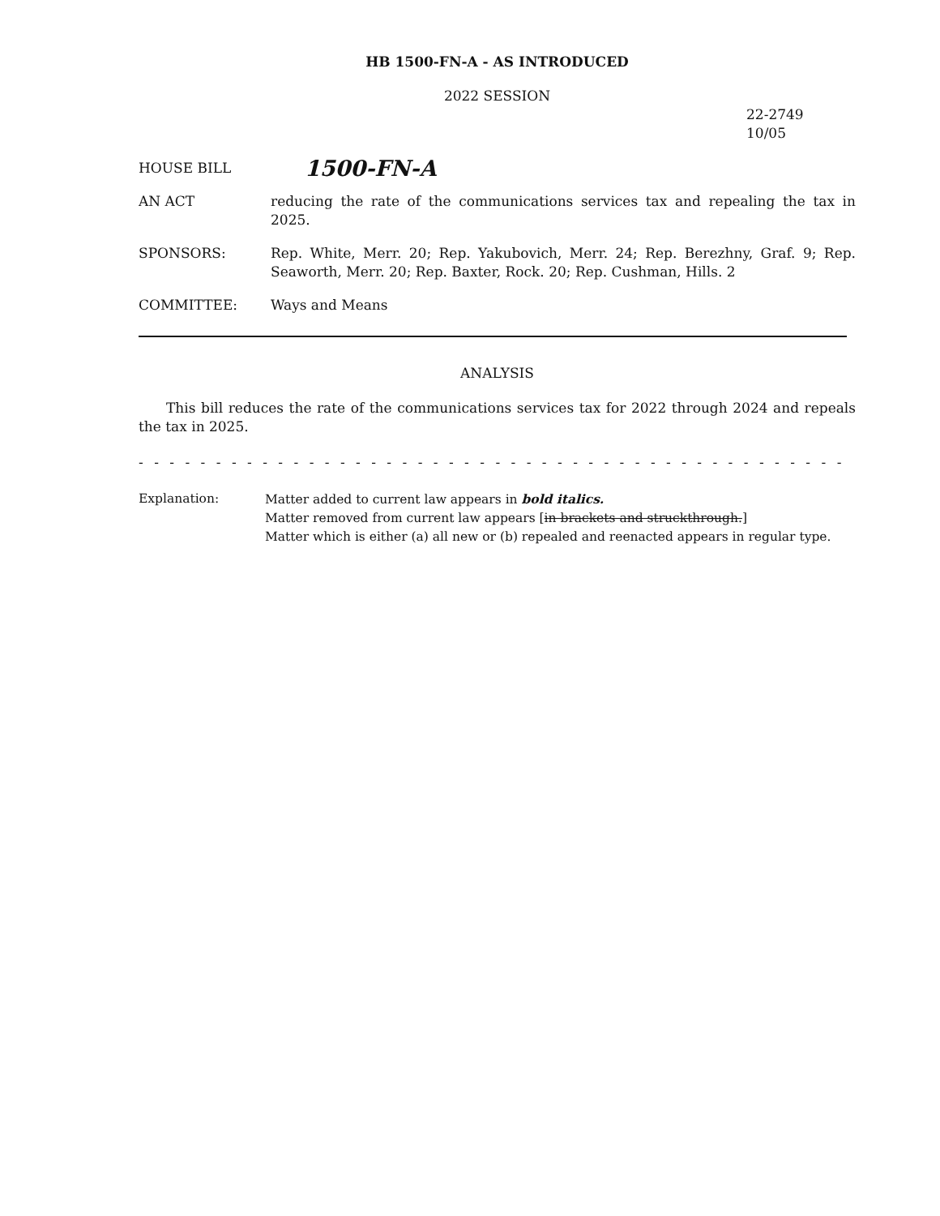HB 1500-FN-A - AS INTRODUCED
2022 SESSION
22-2749
10/05
HOUSE BILL
1500-FN-A
AN ACT reducing the rate of the communications services tax and repealing the tax in 2025.
SPONSORS: Rep. White, Merr. 20; Rep. Yakubovich, Merr. 24; Rep. Berezhny, Graf. 9; Rep. Seaworth, Merr. 20; Rep. Baxter, Rock. 20; Rep. Cushman, Hills. 2
COMMITTEE: Ways and Means
ANALYSIS
This bill reduces the rate of the communications services tax for 2022 through 2024 and repeals the tax in 2025.
- - - - - - - - - - - - - - - - - - - - - - - - - - - - - - - - - - - - - - - - - - - - - - - - - - - - - - - - - - - - - - - - - - - - - - - -
Explanation: Matter added to current law appears in bold italics.
Matter removed from current law appears [in brackets and struckthrough.]
Matter which is either (a) all new or (b) repealed and reenacted appears in regular type.